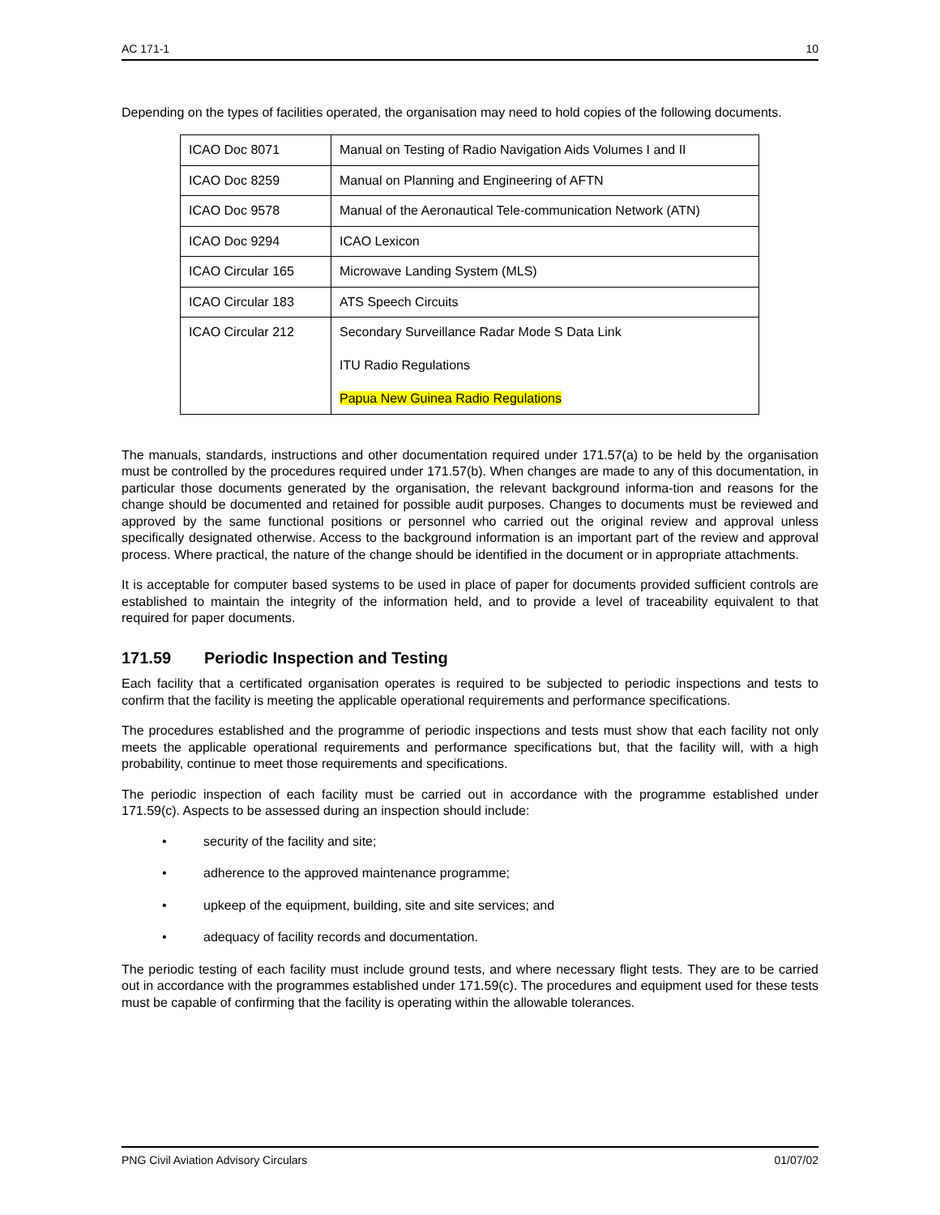AC 171-1 10
Depending on the types of facilities operated, the organisation may need to hold copies of the following documents.
| ICAO Doc 8071 | Manual on Testing of Radio Navigation Aids Volumes I and II |
| ICAO Doc 8259 | Manual on Planning and Engineering of AFTN |
| ICAO Doc 9578 | Manual of the Aeronautical Tele-communication Network (ATN) |
| ICAO Doc 9294 | ICAO Lexicon |
| ICAO Circular 165 | Microwave Landing System (MLS) |
| ICAO Circular 183 | ATS Speech Circuits |
| ICAO Circular 212 | Secondary Surveillance Radar Mode S Data Link ITU Radio Regulations Papua New Guinea Radio Regulations |
The manuals, standards, instructions and other documentation required under 171.57(a) to be held by the organisation must be controlled by the procedures required under 171.57(b). When changes are made to any of this documentation, in particular those documents generated by the organisation, the relevant background informa-tion and reasons for the change should be documented and retained for possible audit purposes. Changes to documents must be reviewed and approved by the same functional positions or personnel who carried out the original review and approval unless specifically designated otherwise. Access to the background information is an important part of the review and approval process. Where practical, the nature of the change should be identified in the document or in appropriate attachments.
It is acceptable for computer based systems to be used in place of paper for documents provided sufficient controls are established to maintain the integrity of the information held, and to provide a level of traceability equivalent to that required for paper documents.
171.59 Periodic Inspection and Testing
Each facility that a certificated organisation operates is required to be subjected to periodic inspections and tests to confirm that the facility is meeting the applicable operational requirements and performance specifications.
The procedures established and the programme of periodic inspections and tests must show that each facility not only meets the applicable operational requirements and performance specifications but, that the facility will, with a high probability, continue to meet those requirements and specifications.
The periodic inspection of each facility must be carried out in accordance with the programme established under 171.59(c). Aspects to be assessed during an inspection should include:
• security of the facility and site;
• adherence to the approved maintenance programme;
• upkeep of the equipment, building, site and site services; and
• adequacy of facility records and documentation.
The periodic testing of each facility must include ground tests, and where necessary flight tests. They are to be carried out in accordance with the programmes established under 171.59(c). The procedures and equipment used for these tests must be capable of confirming that the facility is operating within the allowable tolerances.
PNG Civil Aviation Advisory Circulars 01/07/02